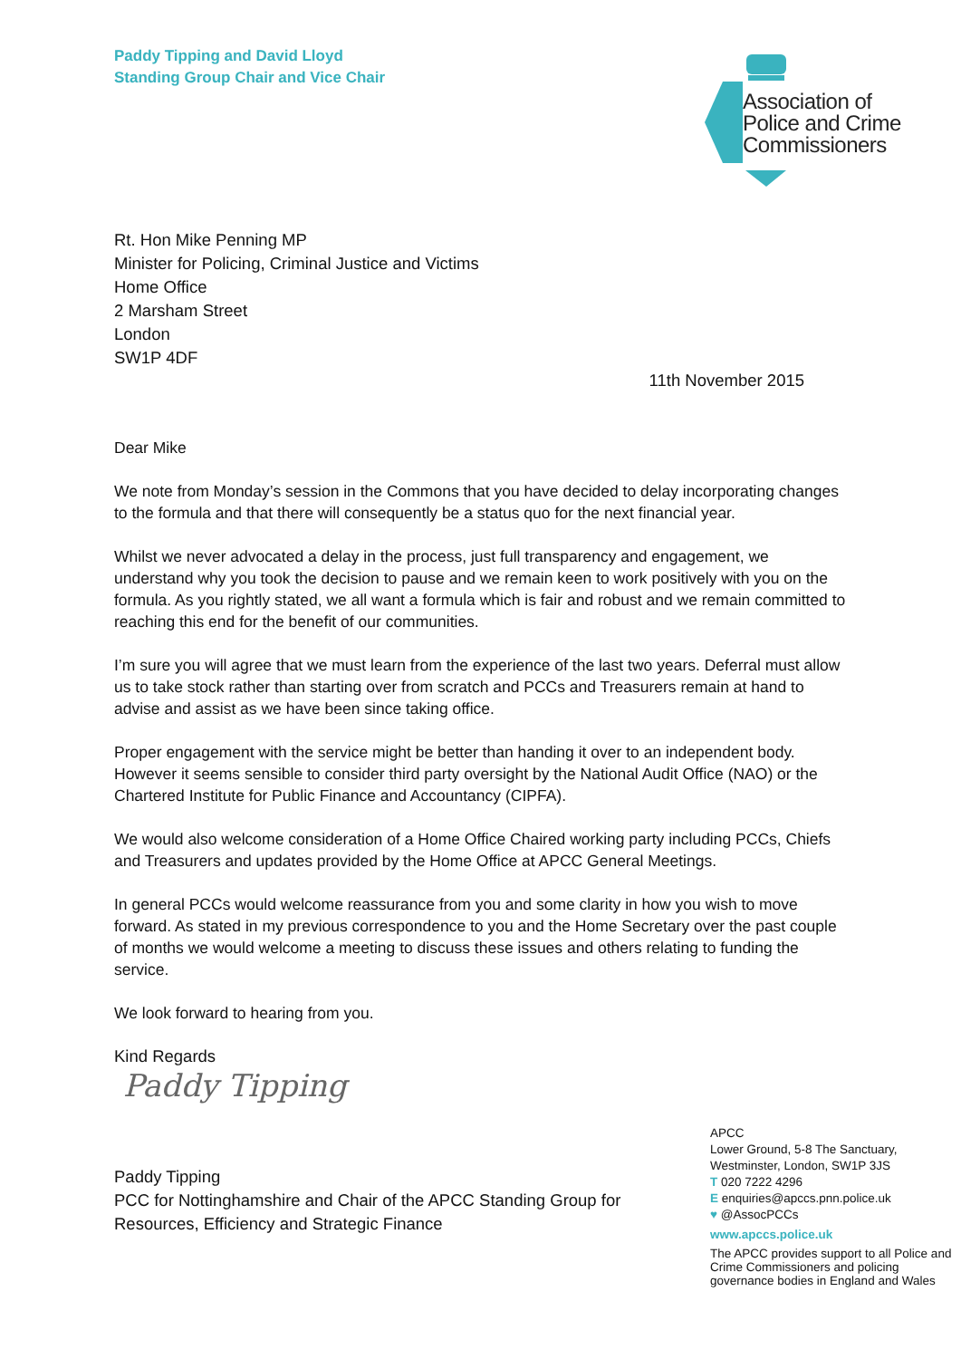Paddy Tipping and David Lloyd
Standing Group Chair and Vice Chair
Association of
Police and Crime
Commissioners
Rt. Hon Mike Penning MP
Minister for Policing, Criminal Justice and Victims
Home Office
2 Marsham Street
London
SW1P 4DF
11th November 2015
Dear Mike
We note from Monday’s session in the Commons that you have decided to delay incorporating changes to the formula and that there will consequently be a status quo for the next financial year.
Whilst we never advocated a delay in the process, just full transparency and engagement, we understand why you took the decision to pause and we remain keen to work positively with you on the formula. As you rightly stated, we all want a formula which is fair and robust and we remain committed to reaching this end for the benefit of our communities.
I’m sure you will agree that we must learn from the experience of the last two years. Deferral must allow us to take stock rather than starting over from scratch and PCCs and Treasurers remain at hand to advise and assist as we have been since taking office.
Proper engagement with the service might be better than handing it over to an independent body. However it seems sensible to consider third party oversight by the National Audit Office (NAO) or the Chartered Institute for Public Finance and Accountancy (CIPFA).
We would also welcome consideration of a Home Office Chaired working party including PCCs, Chiefs and Treasurers and updates provided by the Home Office at APCC General Meetings.
In general PCCs would welcome reassurance from you and some clarity in how you wish to move forward. As stated in my previous correspondence to you and the Home Secretary over the past couple of months we would welcome a meeting to discuss these issues and others relating to funding the service.
We look forward to hearing from you.
Kind Regards
Paddy Tipping
Paddy Tipping
PCC for Nottinghamshire and Chair of the APCC Standing Group for
Resources, Efficiency and Strategic Finance
APCC
Lower Ground, 5-8 The Sanctuary,
Westminster, London, SW1P 3JS
T 020 7222 4296
E enquiries@apccs.pnn.police.uk
♥ @AssocPCCs
www.apccs.police.uk
The APCC provides support to all Police and Crime Commissioners and policing governance bodies in England and Wales